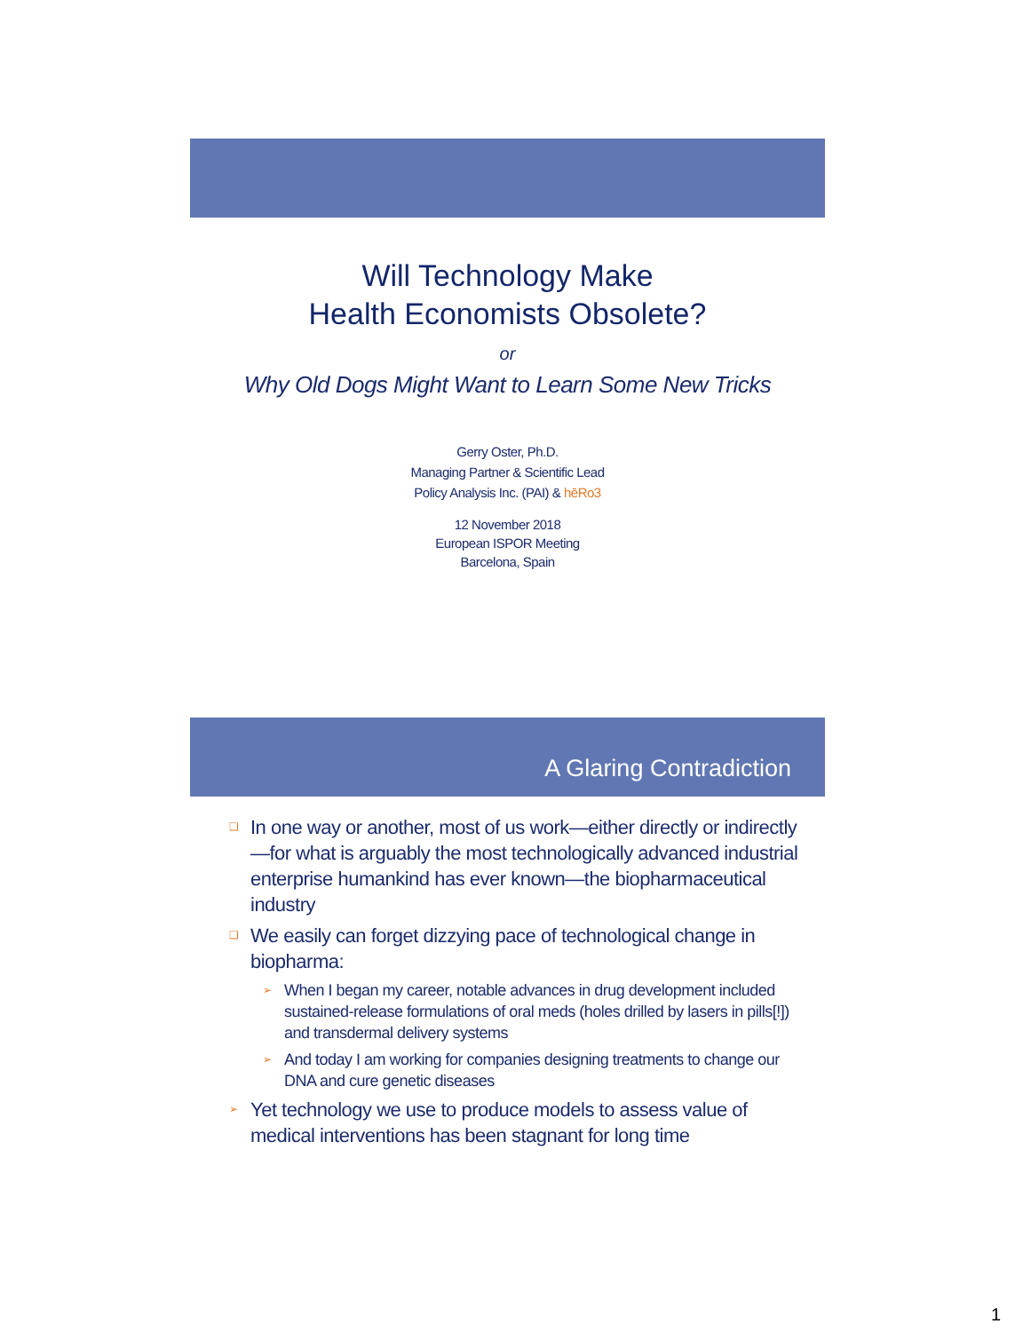Will Technology Make
Health Economists Obsolete?
or
Why Old Dogs Might Want to Learn Some New Tricks
Gerry Oster, Ph.D.
Managing Partner & Scientific Lead
Policy Analysis Inc. (PAI) & hēRo3
12 November 2018
European ISPOR Meeting
Barcelona, Spain
A Glaring Contradiction
❑ In one way or another, most of us work—either directly or indirectly—for what is arguably the most technologically advanced industrial enterprise humankind has ever known—the biopharmaceutical industry
❑ We easily can forget dizzying pace of technological change in biopharma:
➢ When I began my career, notable advances in drug development included sustained-release formulations of oral meds (holes drilled by lasers in pills[!]) and transdermal delivery systems
➢ And today I am working for companies designing treatments to change our DNA and cure genetic diseases
➢ Yet technology we use to produce models to assess value of medical interventions has been stagnant for long time
1